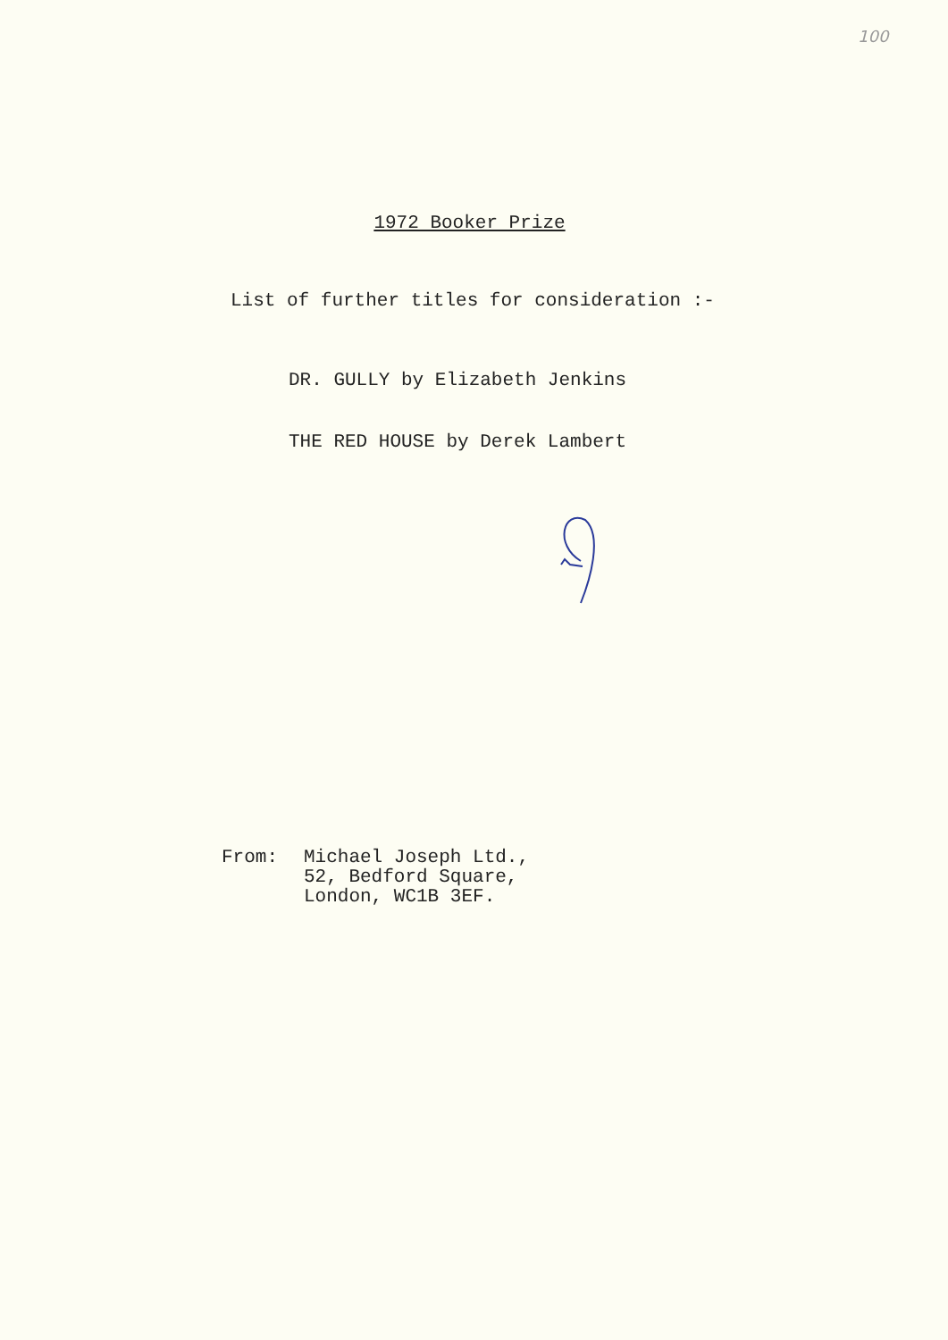100
1972 Booker Prize
List of further titles for consideration :-
DR. GULLY by Elizabeth Jenkins
THE RED HOUSE by Derek Lambert
From: Michael Joseph Ltd.,
52, Bedford Square,
London, WC1B 3EF.